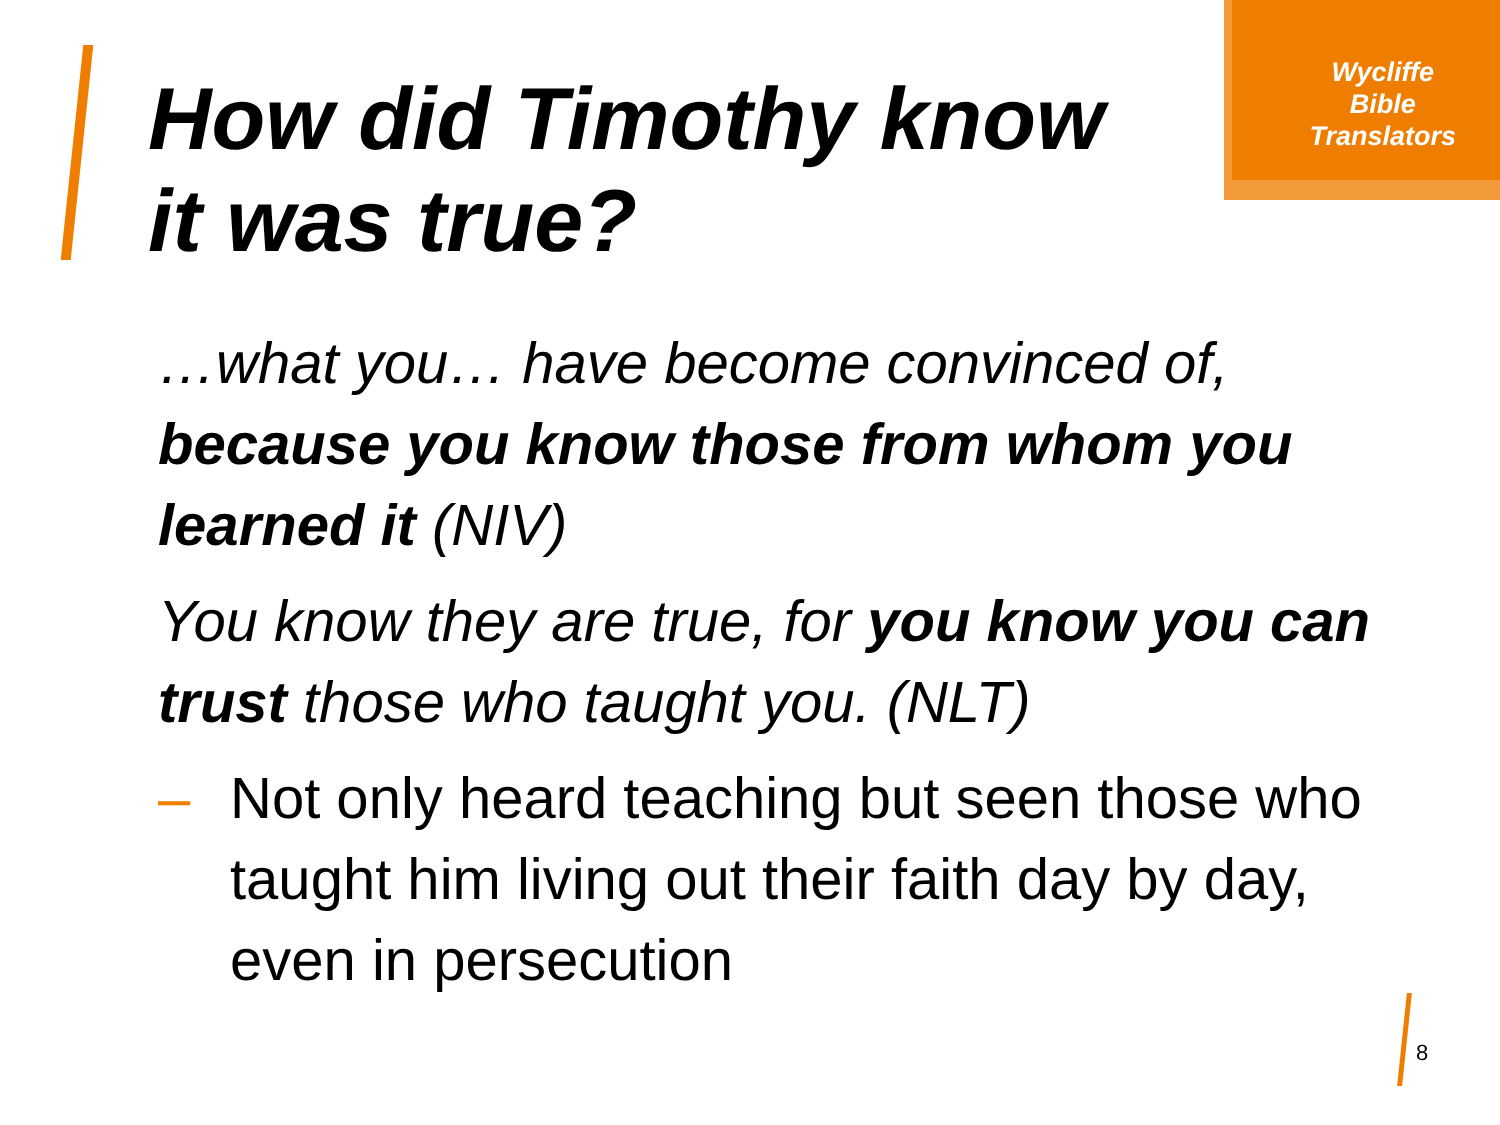Wycliffe
Bible
Translators
How did Timothy know
it was true?
…what you… have become convinced of, because you know those from whom you learned it (NIV)
You know they are true, for you know you can trust those who taught you. (NLT)
– Not only heard teaching but seen those who taught him living out their faith day by day, even in persecution
8